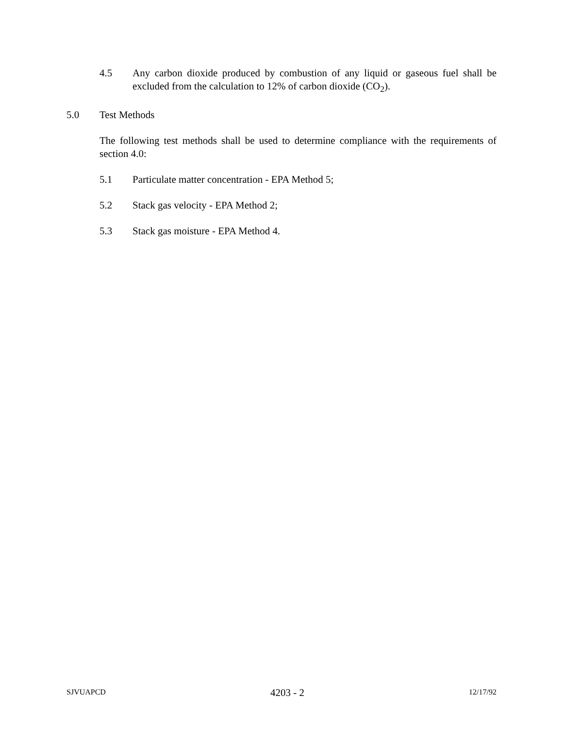4.5 Any carbon dioxide produced by combustion of any liquid or gaseous fuel shall be excluded from the calculation to 12% of carbon dioxide (CO<sub>2</sub>).
5.0 Test Methods
The following test methods shall be used to determine compliance with the requirements of section 4.0:
5.1 Particulate matter concentration - EPA Method 5;
5.2 Stack gas velocity - EPA Method 2;
5.3 Stack gas moisture - EPA Method 4.
SJVUAPCD 4203 - 2 12/17/92